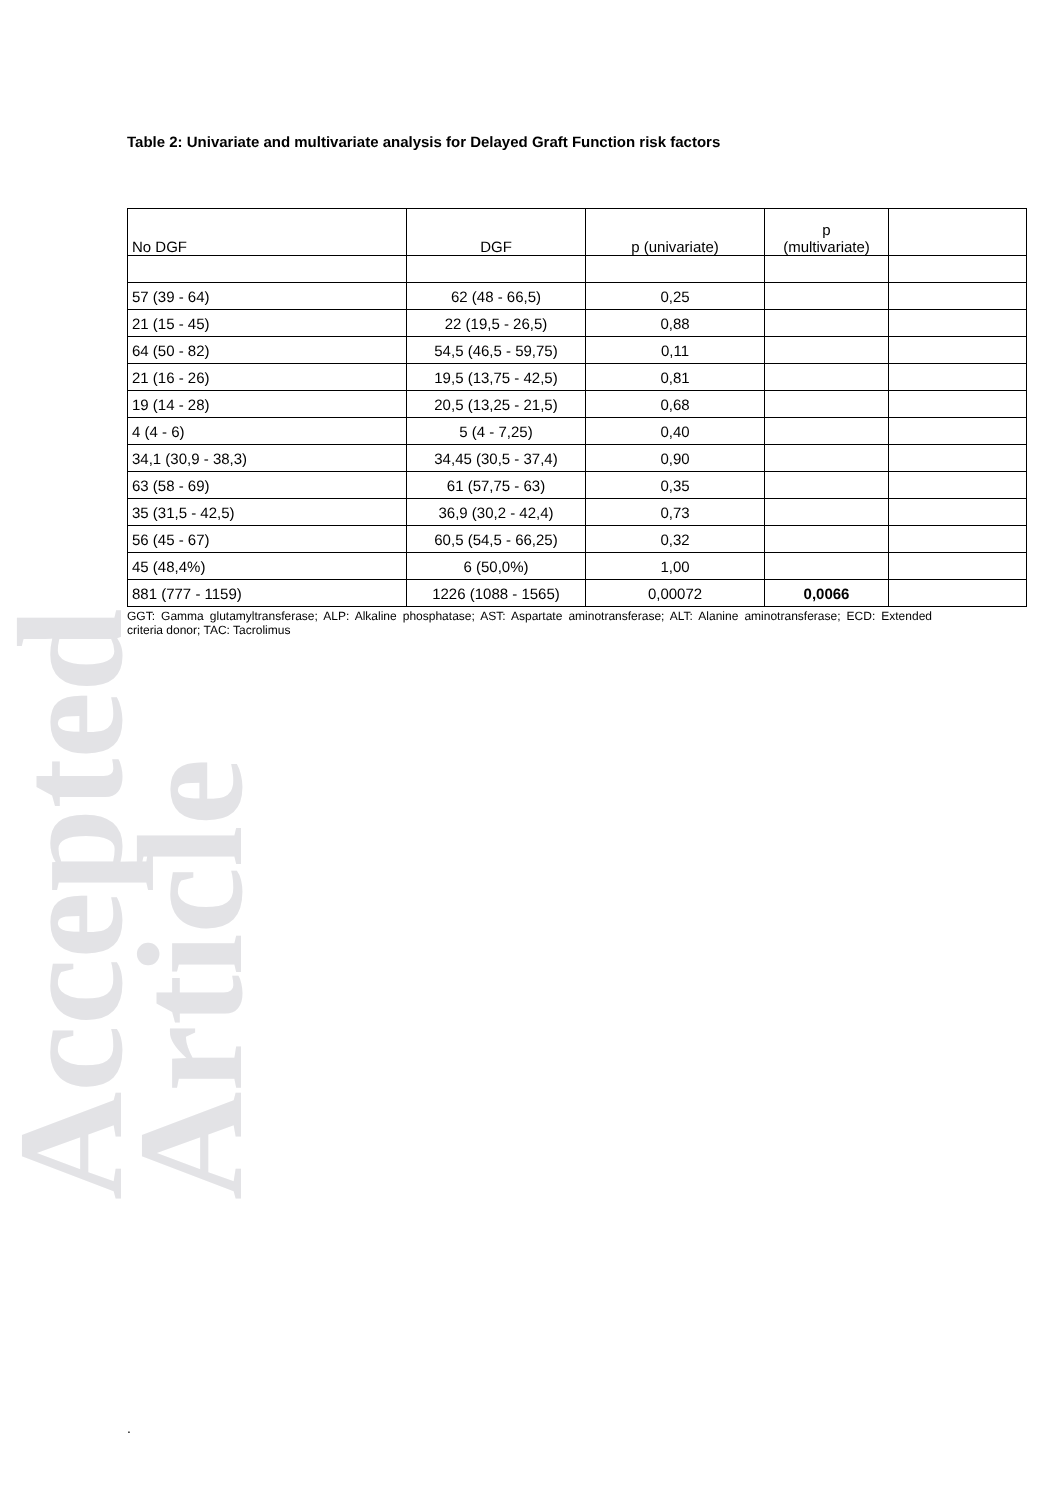Accepted Article
Table 2: Univariate and multivariate analysis for Delayed Graft Function risk factors
| No DGF | DGF | p (univariate) | p (multivariate) | |
| --- | --- | --- | --- | --- |
| 57 (39 - 64) | 62 (48 - 66,5) | 0,25 | | |
| 21 (15 - 45) | 22 (19,5 - 26,5) | 0,88 | | |
| 64 (50 - 82) | 54,5 (46,5 - 59,75) | 0,11 | | |
| 21 (16 - 26) | 19,5 (13,75 - 42,5) | 0,81 | | |
| 19 (14 - 28) | 20,5 (13,25 - 21,5) | 0,68 | | |
| 4 (4 - 6) | 5 (4 - 7,25) | 0,40 | | |
| 34,1 (30,9 - 38,3) | 34,45 (30,5 - 37,4) | 0,90 | | |
| 63 (58 - 69) | 61 (57,75 - 63) | 0,35 | | |
| 35 (31,5 - 42,5) | 36,9 (30,2 - 42,4) | 0,73 | | |
| 56 (45 - 67) | 60,5 (54,5 - 66,25) | 0,32 | | |
| 45 (48,4%) | 6 (50,0%) | 1,00 | | |
| 881 (777 - 1159) | 1226 (1088 - 1565) | 0,00072 | 0,0066 | |
GGT: Gamma glutamyltransferase; ALP: Alkaline phosphatase; AST: Aspartate aminotransferase; ALT: Alanine aminotransferase; ECD: Extended criteria donor; TAC: Tacrolimus
.